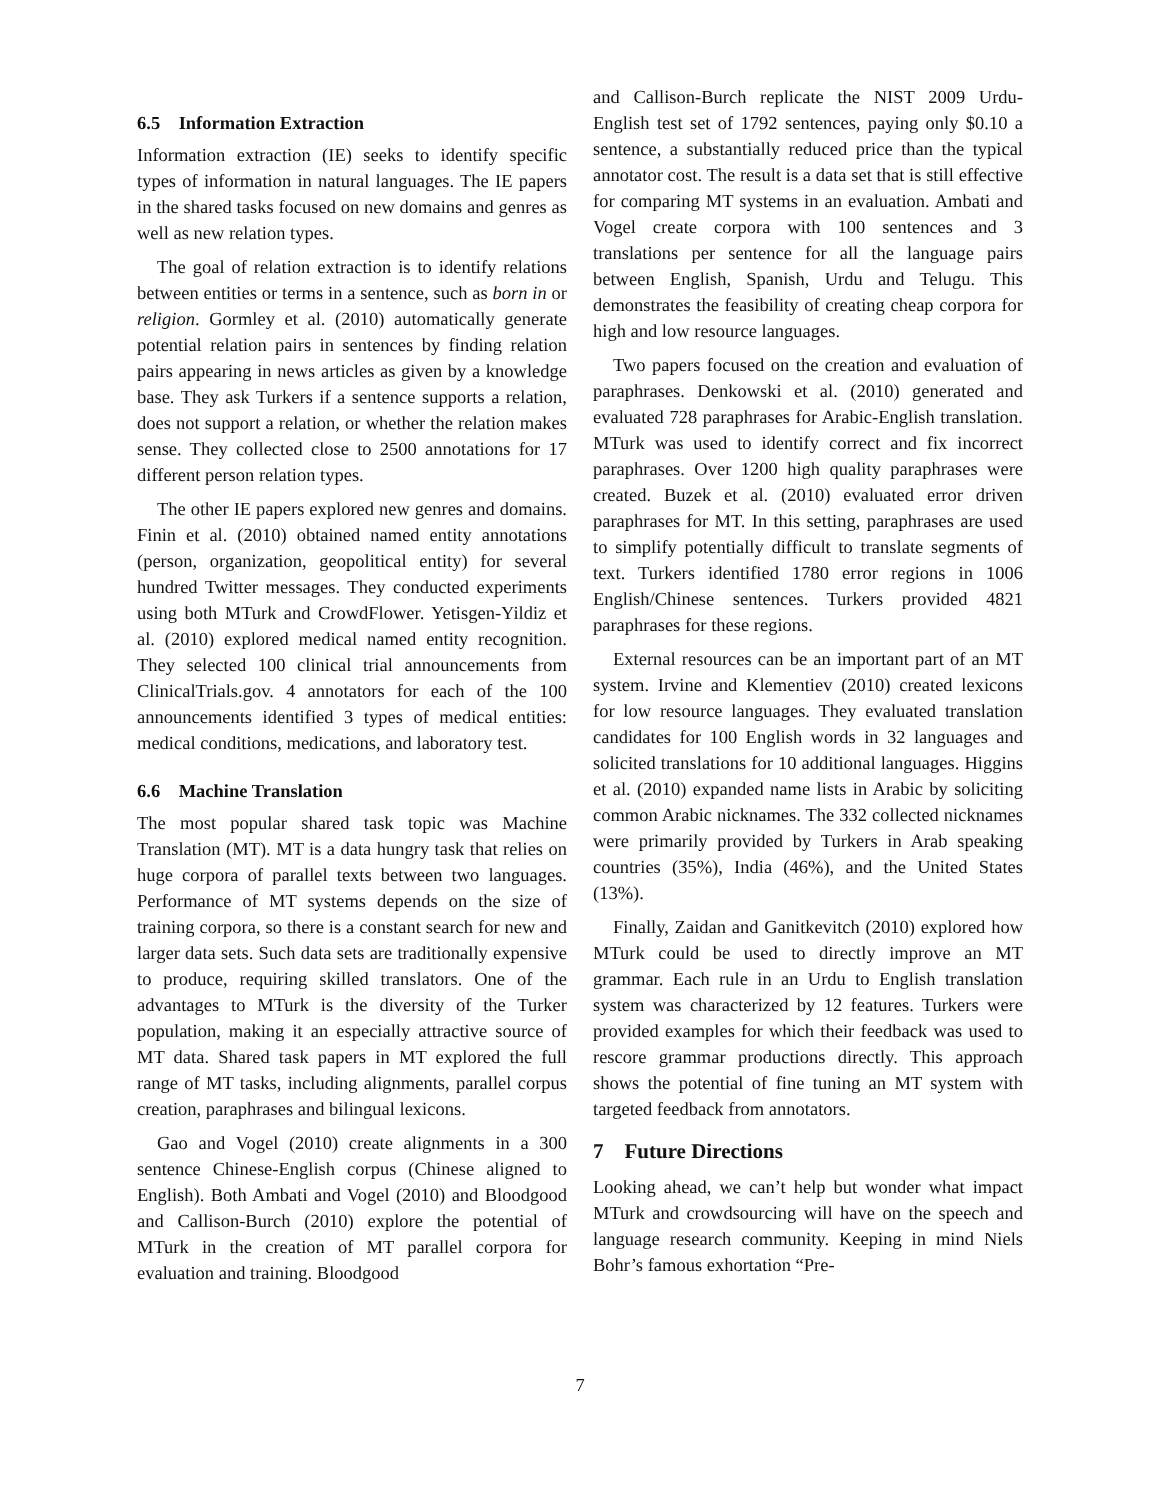6.5 Information Extraction
Information extraction (IE) seeks to identify specific types of information in natural languages. The IE papers in the shared tasks focused on new domains and genres as well as new relation types.
The goal of relation extraction is to identify relations between entities or terms in a sentence, such as born in or religion. Gormley et al. (2010) automatically generate potential relation pairs in sentences by finding relation pairs appearing in news articles as given by a knowledge base. They ask Turkers if a sentence supports a relation, does not support a relation, or whether the relation makes sense. They collected close to 2500 annotations for 17 different person relation types.
The other IE papers explored new genres and domains. Finin et al. (2010) obtained named entity annotations (person, organization, geopolitical entity) for several hundred Twitter messages. They conducted experiments using both MTurk and CrowdFlower. Yetisgen-Yildiz et al. (2010) explored medical named entity recognition. They selected 100 clinical trial announcements from ClinicalTrials.gov. 4 annotators for each of the 100 announcements identified 3 types of medical entities: medical conditions, medications, and laboratory test.
6.6 Machine Translation
The most popular shared task topic was Machine Translation (MT). MT is a data hungry task that relies on huge corpora of parallel texts between two languages. Performance of MT systems depends on the size of training corpora, so there is a constant search for new and larger data sets. Such data sets are traditionally expensive to produce, requiring skilled translators. One of the advantages to MTurk is the diversity of the Turker population, making it an especially attractive source of MT data. Shared task papers in MT explored the full range of MT tasks, including alignments, parallel corpus creation, paraphrases and bilingual lexicons.
Gao and Vogel (2010) create alignments in a 300 sentence Chinese-English corpus (Chinese aligned to English). Both Ambati and Vogel (2010) and Bloodgood and Callison-Burch (2010) explore the potential of MTurk in the creation of MT parallel corpora for evaluation and training. Bloodgood
and Callison-Burch replicate the NIST 2009 Urdu-English test set of 1792 sentences, paying only $0.10 a sentence, a substantially reduced price than the typical annotator cost. The result is a data set that is still effective for comparing MT systems in an evaluation. Ambati and Vogel create corpora with 100 sentences and 3 translations per sentence for all the language pairs between English, Spanish, Urdu and Telugu. This demonstrates the feasibility of creating cheap corpora for high and low resource languages.
Two papers focused on the creation and evaluation of paraphrases. Denkowski et al. (2010) generated and evaluated 728 paraphrases for Arabic-English translation. MTurk was used to identify correct and fix incorrect paraphrases. Over 1200 high quality paraphrases were created. Buzek et al. (2010) evaluated error driven paraphrases for MT. In this setting, paraphrases are used to simplify potentially difficult to translate segments of text. Turkers identified 1780 error regions in 1006 English/Chinese sentences. Turkers provided 4821 paraphrases for these regions.
External resources can be an important part of an MT system. Irvine and Klementiev (2010) created lexicons for low resource languages. They evaluated translation candidates for 100 English words in 32 languages and solicited translations for 10 additional languages. Higgins et al. (2010) expanded name lists in Arabic by soliciting common Arabic nicknames. The 332 collected nicknames were primarily provided by Turkers in Arab speaking countries (35%), India (46%), and the United States (13%).
Finally, Zaidan and Ganitkevitch (2010) explored how MTurk could be used to directly improve an MT grammar. Each rule in an Urdu to English translation system was characterized by 12 features. Turkers were provided examples for which their feedback was used to rescore grammar productions directly. This approach shows the potential of fine tuning an MT system with targeted feedback from annotators.
7 Future Directions
Looking ahead, we can’t help but wonder what impact MTurk and crowdsourcing will have on the speech and language research community. Keeping in mind Niels Bohr’s famous exhortation “Pre-
7